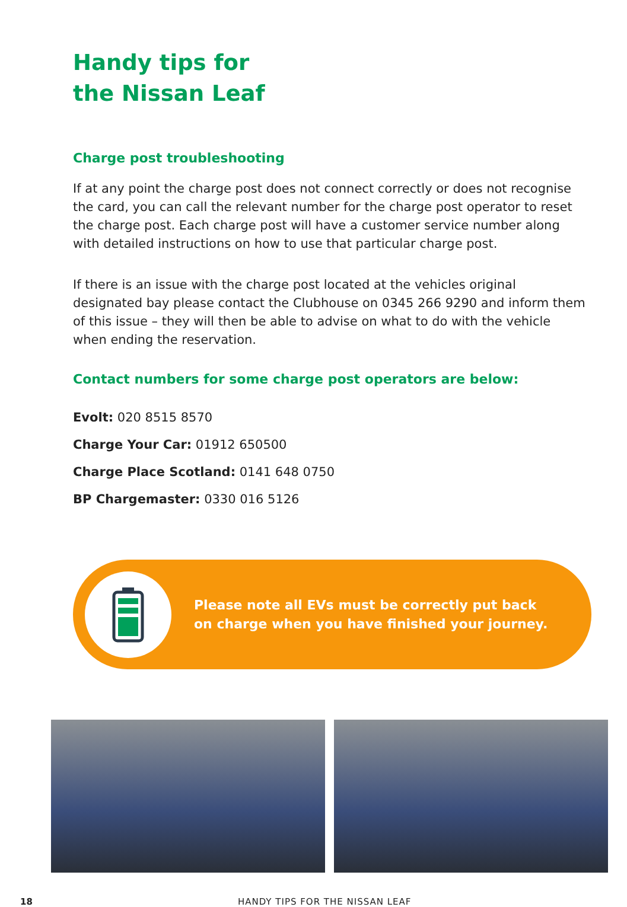Handy tips for
the Nissan Leaf
Charge post troubleshooting
If at any point the charge post does not connect correctly or does not recognise the card, you can call the relevant number for the charge post operator to reset the charge post. Each charge post will have a customer service number along with detailed instructions on how to use that particular charge post.
If there is an issue with the charge post located at the vehicles original designated bay please contact the Clubhouse on 0345 266 9290 and inform them of this issue – they will then be able to advise on what to do with the vehicle when ending the reservation.
Contact numbers for some charge post operators are below:
Evolt: 020 8515 8570
Charge Your Car: 01912 650500
Charge Place Scotland: 0141 648 0750
BP Chargemaster: 0330 016 5126
Please note all EVs must be correctly put back
on charge when you have finished your journey.
18 HANDY TIPS FOR THE NISSAN LEAF